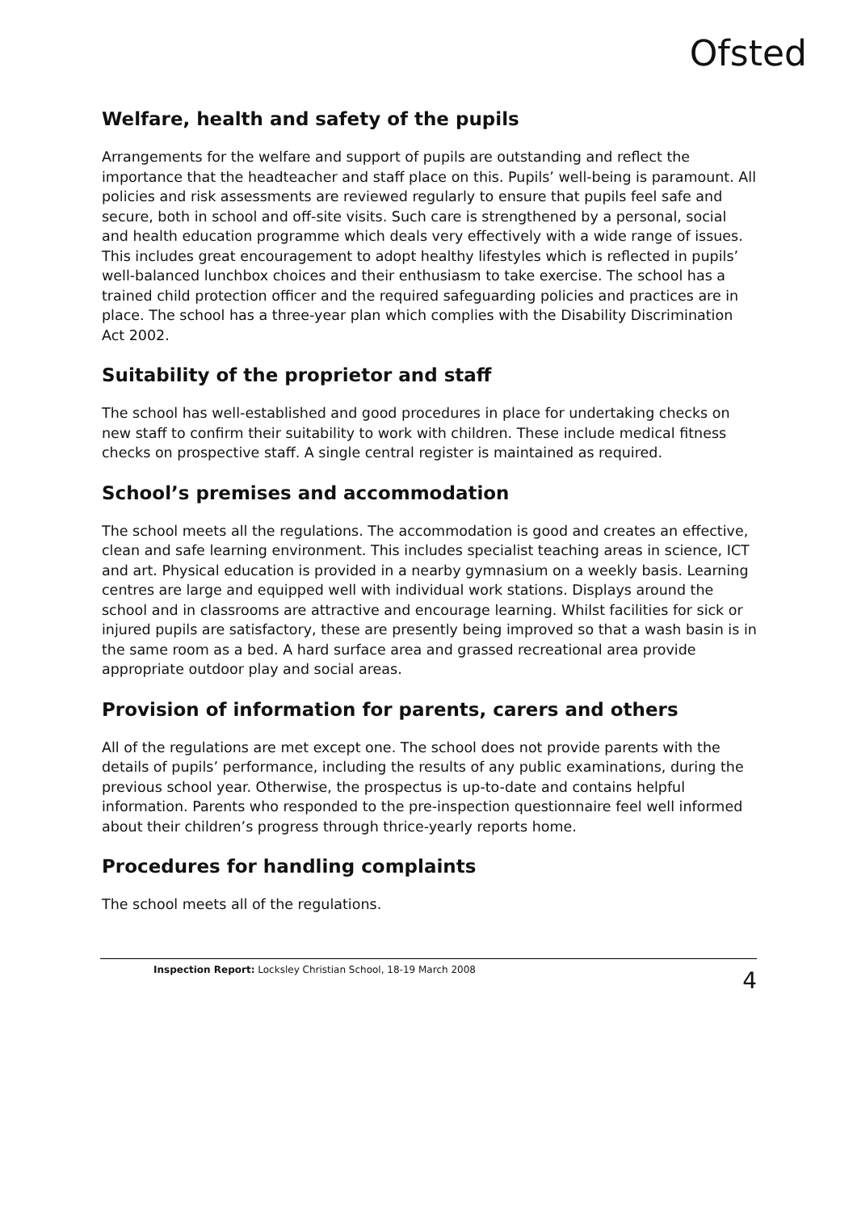Ofsted
Welfare, health and safety of the pupils
Arrangements for the welfare and support of pupils are outstanding and reflect the importance that the headteacher and staff place on this. Pupils’ well-being is paramount. All policies and risk assessments are reviewed regularly to ensure that pupils feel safe and secure, both in school and off-site visits. Such care is strengthened by a personal, social and health education programme which deals very effectively with a wide range of issues. This includes great encouragement to adopt healthy lifestyles which is reflected in pupils’ well-balanced lunchbox choices and their enthusiasm to take exercise. The school has a trained child protection officer and the required safeguarding policies and practices are in place. The school has a three-year plan which complies with the Disability Discrimination Act 2002.
Suitability of the proprietor and staff
The school has well-established and good procedures in place for undertaking checks on new staff to confirm their suitability to work with children. These include medical fitness checks on prospective staff. A single central register is maintained as required.
School’s premises and accommodation
The school meets all the regulations. The accommodation is good and creates an effective, clean and safe learning environment. This includes specialist teaching areas in science, ICT and art. Physical education is provided in a nearby gymnasium on a weekly basis. Learning centres are large and equipped well with individual work stations. Displays around the school and in classrooms are attractive and encourage learning. Whilst facilities for sick or injured pupils are satisfactory, these are presently being improved so that a wash basin is in the same room as a bed. A hard surface area and grassed recreational area provide appropriate outdoor play and social areas.
Provision of information for parents, carers and others
All of the regulations are met except one. The school does not provide parents with the details of pupils’ performance, including the results of any public examinations, during the previous school year. Otherwise, the prospectus is up-to-date and contains helpful information. Parents who responded to the pre-inspection questionnaire feel well informed about their children’s progress through thrice-yearly reports home.
Procedures for handling complaints
The school meets all of the regulations.
Inspection Report: Locksley Christian School, 18-19 March 2008 4